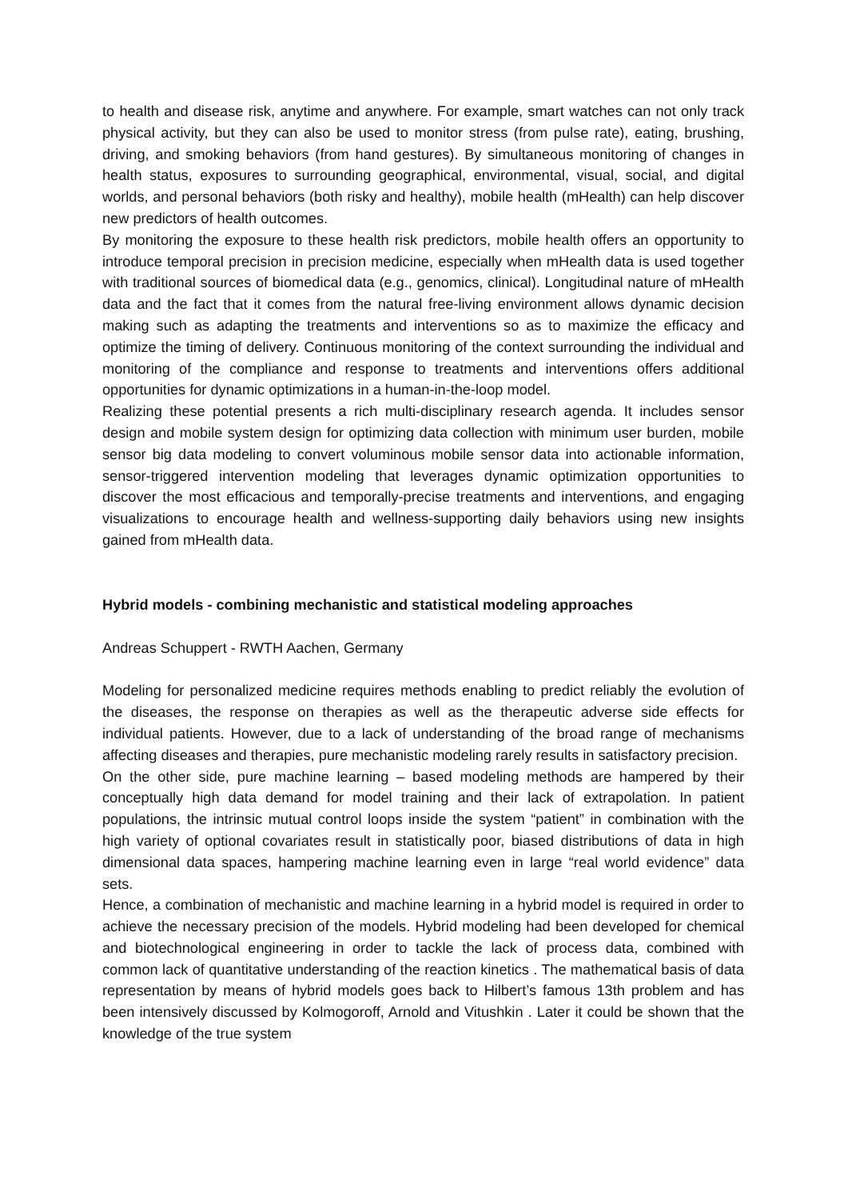to health and disease risk, anytime and anywhere. For example, smart watches can not only track physical activity, but they can also be used to monitor stress (from pulse rate), eating, brushing, driving, and smoking behaviors (from hand gestures). By simultaneous monitoring of changes in health status, exposures to surrounding geographical, environmental, visual, social, and digital worlds, and personal behaviors (both risky and healthy), mobile health (mHealth) can help discover new predictors of health outcomes.
By monitoring the exposure to these health risk predictors, mobile health offers an opportunity to introduce temporal precision in precision medicine, especially when mHealth data is used together with traditional sources of biomedical data (e.g., genomics, clinical). Longitudinal nature of mHealth data and the fact that it comes from the natural free-living environment allows dynamic decision making such as adapting the treatments and interventions so as to maximize the efficacy and optimize the timing of delivery. Continuous monitoring of the context surrounding the individual and monitoring of the compliance and response to treatments and interventions offers additional opportunities for dynamic optimizations in a human-in-the-loop model.
Realizing these potential presents a rich multi-disciplinary research agenda. It includes sensor design and mobile system design for optimizing data collection with minimum user burden, mobile sensor big data modeling to convert voluminous mobile sensor data into actionable information, sensor-triggered intervention modeling that leverages dynamic optimization opportunities to discover the most efficacious and temporally-precise treatments and interventions, and engaging visualizations to encourage health and wellness-supporting daily behaviors using new insights gained from mHealth data.
Hybrid models - combining mechanistic and statistical modeling approaches
Andreas Schuppert - RWTH Aachen, Germany
Modeling for personalized medicine requires methods enabling to predict reliably the evolution of the diseases, the response on therapies as well as the therapeutic adverse side effects for individual patients. However, due to a lack of understanding of the broad range of mechanisms affecting diseases and therapies, pure mechanistic modeling rarely results in satisfactory precision.
On the other side, pure machine learning – based modeling methods are hampered by their conceptually high data demand for model training and their lack of extrapolation. In patient populations, the intrinsic mutual control loops inside the system “patient” in combination with the high variety of optional covariates result in statistically poor, biased distributions of data in high dimensional data spaces, hampering machine learning even in large “real world evidence” data sets.
Hence, a combination of mechanistic and machine learning in a hybrid model is required in order to achieve the necessary precision of the models. Hybrid modeling had been developed for chemical and biotechnological engineering in order to tackle the lack of process data, combined with common lack of quantitative understanding of the reaction kinetics . The mathematical basis of data representation by means of hybrid models goes back to Hilbert’s famous 13th problem and has been intensively discussed by Kolmogoroff, Arnold and Vitushkin . Later it could be shown that the knowledge of the true system